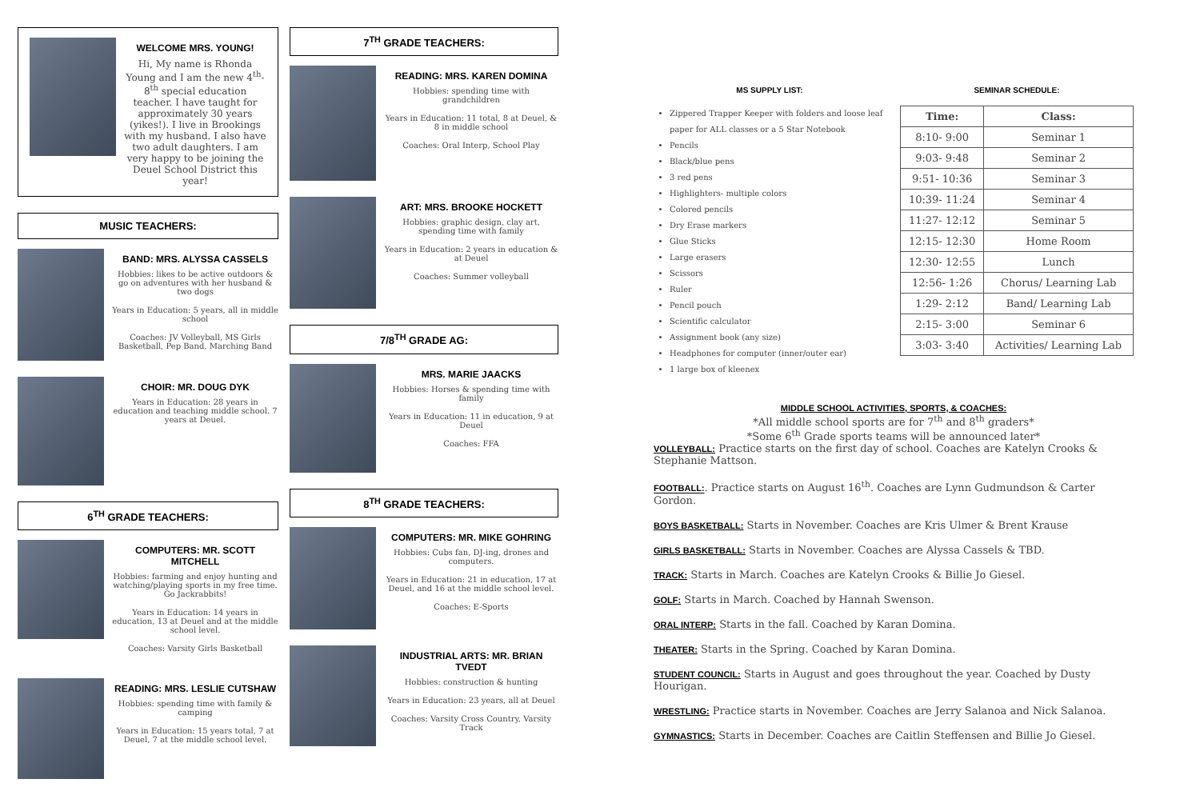WELCOME MRS. YOUNG!
Hi, My name is Rhonda Young and I am the new 4<sup>th</sup>-8<sup>th</sup> special education teacher. I have taught for approximately 30 years (yikes!). I live in Brookings with my husband. I also have two adult daughters. I am very happy to be joining the Deuel School District this year!
MUSIC TEACHERS:
BAND: MRS. ALYSSA CASSELS
Hobbies: likes to be active outdoors & go on adventures with her husband & two dogs
Years in Education: 5 years, all in middle school
Coaches: JV Volleyball, MS Girls Basketball, Pep Band, Marching Band
CHOIR: MR. DOUG DYK
Years in Education: 28 years in education and teaching middle school. 7 years at Deuel.
6<sup>TH</sup> GRADE TEACHERS:
COMPUTERS: MR. SCOTT MITCHELL
Hobbies: farming and enjoy hunting and watching/playing sports in my free time. Go Jackrabbits!
Years in Education: 14 years in education, 13 at Deuel and at the middle school level.
Coaches: Varsity Girls Basketball
READING: MRS. LESLIE CUTSHAW
Hobbies: spending time with family & camping
Years in Education: 15 years total, 7 at Deuel, 7 at the middle school level.
7<sup>TH</sup> GRADE TEACHERS:
READING: MRS. KAREN DOMINA
Hobbies: spending time with grandchildren
Years in Education: 11 total, 8 at Deuel, & 8 in middle school
Coaches: Oral Interp, School Play
ART: MRS. BROOKE HOCKETT
Hobbies: graphic design, clay art, spending time with family
Years in Education: 2 years in education & at Deuel
Coaches: Summer volleyball
7/8<sup>TH</sup> GRADE AG:
MRS. MARIE JAACKS
Hobbies: Horses & spending time with family
Years in Education: 11 in education, 9 at Deuel
Coaches: FFA
8<sup>TH</sup> GRADE TEACHERS:
COMPUTERS: MR. MIKE GOHRING
Hobbies: Cubs fan, DJ-ing, drones and computers.
Years in Education: 21 in education, 17 at Deuel, and 16 at the middle school level.
Coaches: E-Sports
INDUSTRIAL ARTS: MR. BRIAN TVEDT
Hobbies: construction & hunting
Years in Education: 23 years, all at Deuel
Coaches: Varsity Cross Country, Varsity Track
MS SUPPLY LIST:
Zippered Trapper Keeper with folders and loose leaf paper for ALL classes or a 5 Star Notebook
Pencils
Black/blue pens
3 red pens
Highlighters- multiple colors
Colored pencils
Dry Erase markers
Glue Sticks
Large erasers
Scissors
Ruler
Pencil pouch
Scientific calculator
Assignment book (any size)
Headphones for computer (inner/outer ear)
1 large box of kleenex
SEMINAR SCHEDULE:
| Time: | Class: |
| --- | --- |
| 8:10- 9:00 | Seminar 1 |
| 9:03- 9:48 | Seminar 2 |
| 9:51- 10:36 | Seminar 3 |
| 10:39- 11:24 | Seminar 4 |
| 11:27- 12:12 | Seminar 5 |
| 12:15- 12:30 | Home Room |
| 12:30- 12:55 | Lunch |
| 12:56- 1:26 | Chorus/ Learning Lab |
| 1:29- 2:12 | Band/ Learning Lab |
| 2:15- 3:00 | Seminar 6 |
| 3:03- 3:40 | Activities/ Learning Lab |
MIDDLE SCHOOL ACTIVITIES, SPORTS, & COACHES:
*All middle school sports are for 7<sup>th</sup> and 8<sup>th</sup> graders*
*Some 6<sup>th</sup> Grade sports teams will be announced later*
VOLLEYBALL: Practice starts on the first day of school. Coaches are Katelyn Crooks & Stephanie Mattson.
FOOTBALL:. Practice starts on August 16<sup>th</sup>. Coaches are Lynn Gudmundson & Carter Gordon.
BOYS BASKETBALL: Starts in November. Coaches are Kris Ulmer & Brent Krause
GIRLS BASKETBALL: Starts in November. Coaches are Alyssa Cassels & TBD.
TRACK: Starts in March. Coaches are Katelyn Crooks & Billie Jo Giesel.
GOLF: Starts in March. Coached by Hannah Swenson.
ORAL INTERP: Starts in the fall. Coached by Karan Domina.
THEATER: Starts in the Spring. Coached by Karan Domina.
STUDENT COUNCIL: Starts in August and goes throughout the year. Coached by Dusty Hourigan.
WRESTLING: Practice starts in November. Coaches are Jerry Salanoa and Nick Salanoa.
GYMNASTICS: Starts in December. Coaches are Caitlin Steffensen and Billie Jo Giesel.